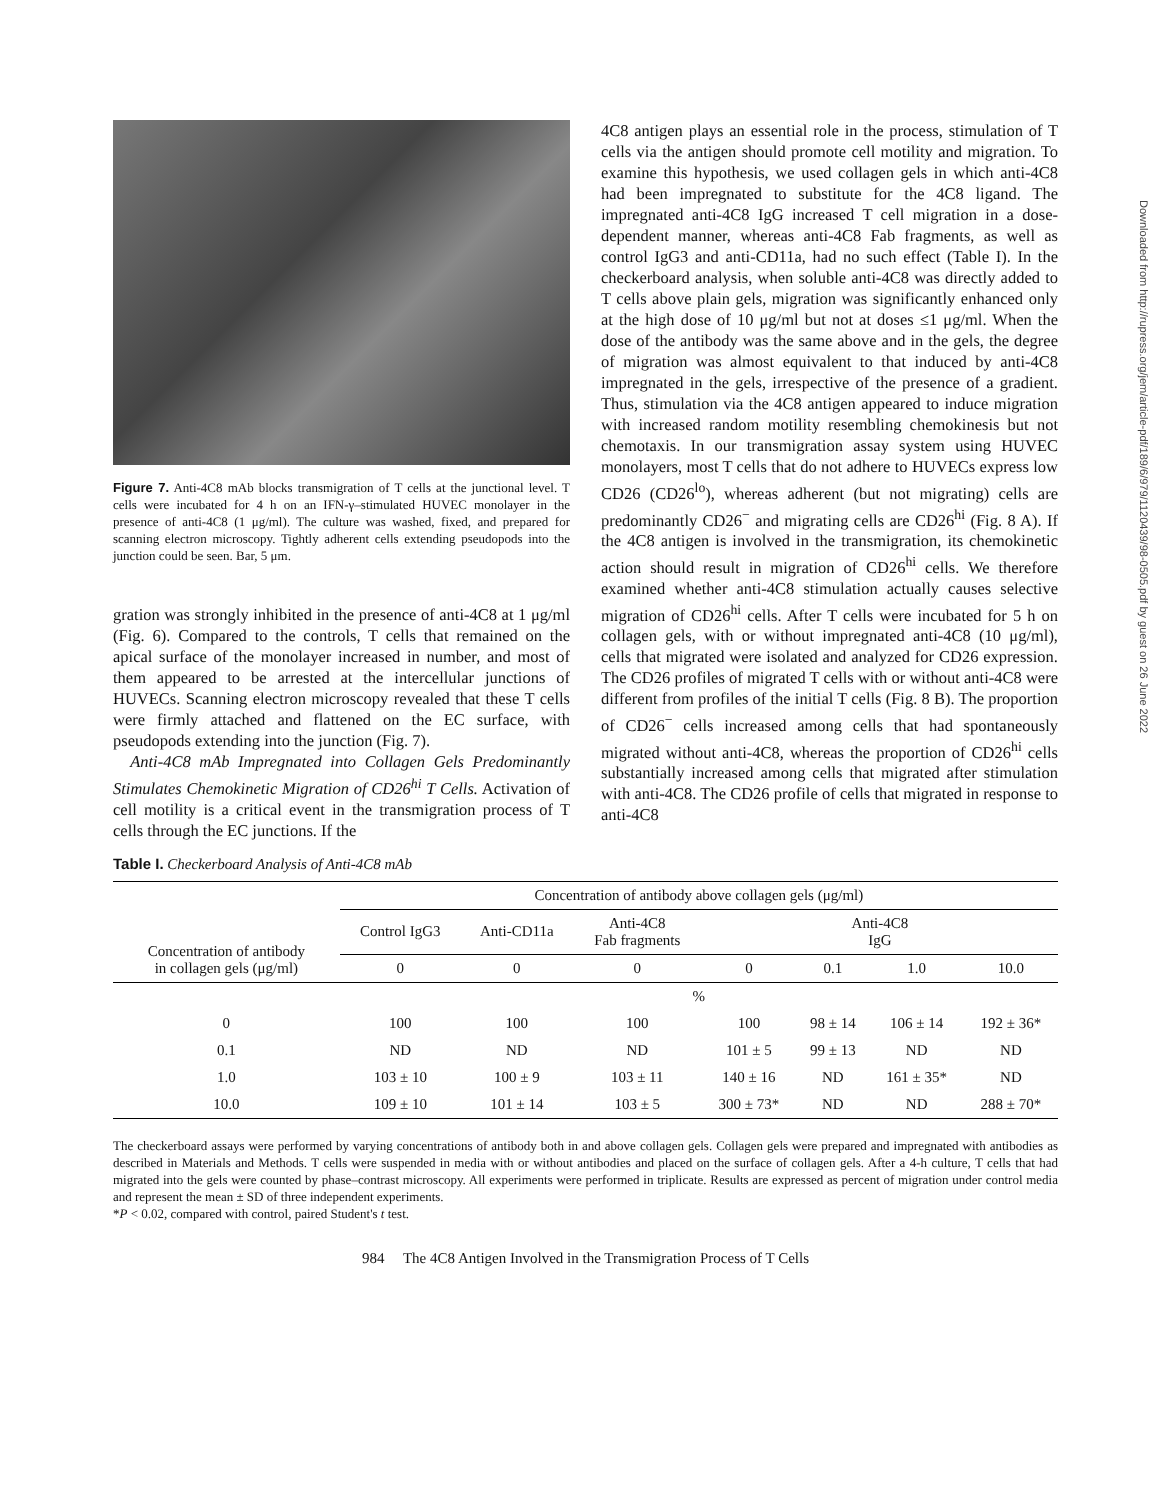Downloaded from http://rupress.org/jem/article-pdf/189/6/979/1120439/98-0505.pdf by guest on 26 June 2022
Figure 7. Anti-4C8 mAb blocks transmigration of T cells at the junctional level. T cells were incubated for 4 h on an IFN-γ–stimulated HUVEC monolayer in the presence of anti-4C8 (1 μg/ml). The culture was washed, fixed, and prepared for scanning electron microscopy. Tightly adherent cells extending pseudopods into the junction could be seen. Bar, 5 μm.
gration was strongly inhibited in the presence of anti-4C8 at 1 μg/ml (Fig. 6). Compared to the controls, T cells that remained on the apical surface of the monolayer increased in number, and most of them appeared to be arrested at the intercellular junctions of HUVECs. Scanning electron microscopy revealed that these T cells were firmly attached and flattened on the EC surface, with pseudopods extending into the junction (Fig. 7).
Anti-4C8 mAb Impregnated into Collagen Gels Predominantly Stimulates Chemokinetic Migration of CD26<sup>hi</sup> T Cells. Activation of cell motility is a critical event in the transmigration process of T cells through the EC junctions. If the
4C8 antigen plays an essential role in the process, stimulation of T cells via the antigen should promote cell motility and migration. To examine this hypothesis, we used collagen gels in which anti-4C8 had been impregnated to substitute for the 4C8 ligand. The impregnated anti-4C8 IgG increased T cell migration in a dose-dependent manner, whereas anti-4C8 Fab fragments, as well as control IgG3 and anti-CD11a, had no such effect (Table I). In the checkerboard analysis, when soluble anti-4C8 was directly added to T cells above plain gels, migration was significantly enhanced only at the high dose of 10 μg/ml but not at doses ≤1 μg/ml. When the dose of the antibody was the same above and in the gels, the degree of migration was almost equivalent to that induced by anti-4C8 impregnated in the gels, irrespective of the presence of a gradient. Thus, stimulation via the 4C8 antigen appeared to induce migration with increased random motility resembling chemokinesis but not chemotaxis. In our transmigration assay system using HUVEC monolayers, most T cells that do not adhere to HUVECs express low CD26 (CD26<sup>lo</sup>), whereas adherent (but not migrating) cells are predominantly CD26<sup>−</sup> and migrating cells are CD26<sup>hi</sup> (Fig. 8 A). If the 4C8 antigen is involved in the transmigration, its chemokinetic action should result in migration of CD26<sup>hi</sup> cells. We therefore examined whether anti-4C8 stimulation actually causes selective migration of CD26<sup>hi</sup> cells. After T cells were incubated for 5 h on collagen gels, with or without impregnated anti-4C8 (10 μg/ml), cells that migrated were isolated and analyzed for CD26 expression. The CD26 profiles of migrated T cells with or without anti-4C8 were different from profiles of the initial T cells (Fig. 8 B). The proportion of CD26<sup>−</sup> cells increased among cells that had spontaneously migrated without anti-4C8, whereas the proportion of CD26<sup>hi</sup> cells substantially increased among cells that migrated after stimulation with anti-4C8. The CD26 profile of cells that migrated in response to anti-4C8
Table I. Checkerboard Analysis of Anti-4C8 mAb
| Concentration of antibody in collagen gels (μg/ml) | Concentration of antibody above collagen gels (μg/ml) | | | | | | |
| --- | --- | --- | --- | --- | --- | --- | --- |
| | Control IgG3 | Anti-CD11a | Anti-4C8 Fab fragments | Anti-4C8 IgG | | | |
| | 0 | 0 | 0 | 0 | 0.1 | 1.0 | 10.0 |
| | % | | | | | | |
| 0 | 100 | 100 | 100 | 100 | 98 ± 14 | 106 ± 14 | 192 ± 36* |
| 0.1 | ND | ND | ND | 101 ± 5 | 99 ± 13 | ND | ND |
| 1.0 | 103 ± 10 | 100 ± 9 | 103 ± 11 | 140 ± 16 | ND | 161 ± 35* | ND |
| 10.0 | 109 ± 10 | 101 ± 14 | 103 ± 5 | 300 ± 73* | ND | ND | 288 ± 70* |
The checkerboard assays were performed by varying concentrations of antibody both in and above collagen gels. Collagen gels were prepared and impregnated with antibodies as described in Materials and Methods. T cells were suspended in media with or without antibodies and placed on the surface of collagen gels. After a 4-h culture, T cells that had migrated into the gels were counted by phase–contrast microscopy. All experiments were performed in triplicate. Results are expressed as percent of migration under control media and represent the mean ± SD of three independent experiments.
*P < 0.02, compared with control, paired Student's t test.
984 The 4C8 Antigen Involved in the Transmigration Process of T Cells